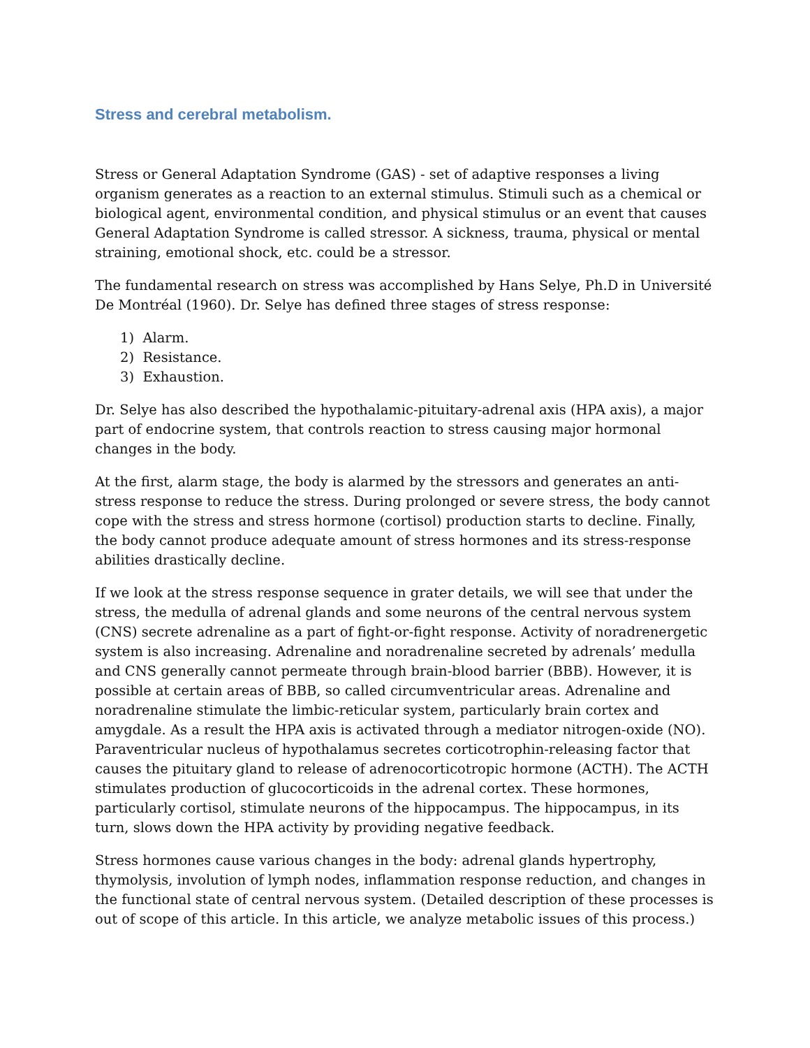Stress and cerebral metabolism.
Stress or General Adaptation Syndrome (GAS) - set of adaptive responses a living organism generates as a reaction to an external stimulus. Stimuli such as a chemical or biological agent, environmental condition, and physical stimulus or an event that causes General Adaptation Syndrome is called stressor. A sickness, trauma, physical or mental straining, emotional shock, etc. could be a stressor.
The fundamental research on stress was accomplished by Hans Selye, Ph.D in Université De Montréal (1960). Dr. Selye has defined three stages of stress response:
1) Alarm.
2) Resistance.
3) Exhaustion.
Dr. Selye has also described the hypothalamic-pituitary-adrenal axis (HPA axis), a major part of endocrine system, that controls reaction to stress causing major hormonal changes in the body.
At the first, alarm stage, the body is alarmed by the stressors and generates an anti-stress response to reduce the stress. During prolonged or severe stress, the body cannot cope with the stress and stress hormone (cortisol) production starts to decline. Finally, the body cannot produce adequate amount of stress hormones and its stress-response abilities drastically decline.
If we look at the stress response sequence in grater details, we will see that under the stress, the medulla of adrenal glands and some neurons of the central nervous system (CNS) secrete adrenaline as a part of fight-or-fight response. Activity of noradrenergetic system is also increasing. Adrenaline and noradrenaline secreted by adrenals’ medulla and CNS generally cannot permeate through brain-blood barrier (BBB). However, it is possible at certain areas of BBB, so called circumventricular areas. Adrenaline and noradrenaline stimulate the limbic-reticular system, particularly brain cortex and amygdale. As a result the HPA axis is activated through a mediator nitrogen-oxide (NO). Paraventricular nucleus of hypothalamus secretes corticotrophin-releasing factor that causes the pituitary gland to release of adrenocorticotropic hormone (ACTH). The ACTH stimulates production of glucocorticoids in the adrenal cortex. These hormones, particularly cortisol, stimulate neurons of the hippocampus. The hippocampus, in its turn, slows down the HPA activity by providing negative feedback.
Stress hormones cause various changes in the body: adrenal glands hypertrophy, thymolysis, involution of lymph nodes, inflammation response reduction, and changes in the functional state of central nervous system. (Detailed description of these processes is out of scope of this article. In this article, we analyze metabolic issues of this process.)